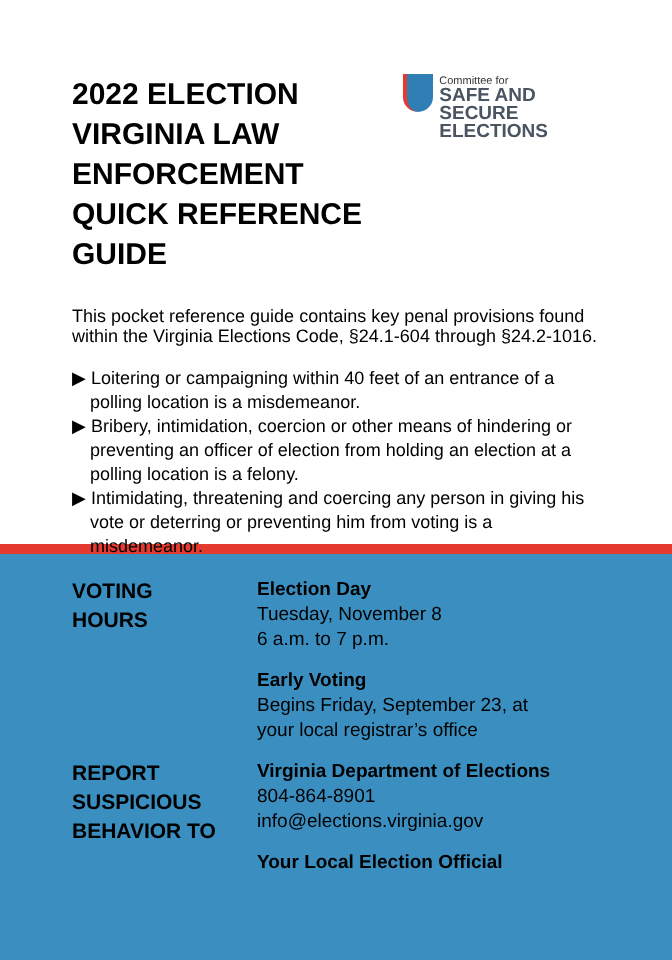2022 ELECTION VIRGINIA LAW ENFORCEMENT QUICK REFERENCE GUIDE
Committee for
SAFE AND SECURE
ELECTIONS
This pocket reference guide contains key penal provisions found within the Virginia Elections Code, §24.1-604 through §24.2-1016.
▶ Loitering or campaigning within 40 feet of an entrance of a polling location is a misdemeanor.
▶ Bribery, intimidation, coercion or other means of hindering or preventing an officer of election from holding an election at a polling location is a felony.
▶ Intimidating, threatening and coercing any person in giving his vote or deterring or preventing him from voting is a misdemeanor.
VOTING
HOURS
REPORT
SUSPICIOUS
BEHAVIOR TO
Election Day
Tuesday, November 8
6 a.m. to 7 p.m.
Early Voting
Begins Friday, September 23, at
your local registrar’s office
Virginia Department of Elections
804-864-8901
info@elections.virginia.gov
Your Local Election Official